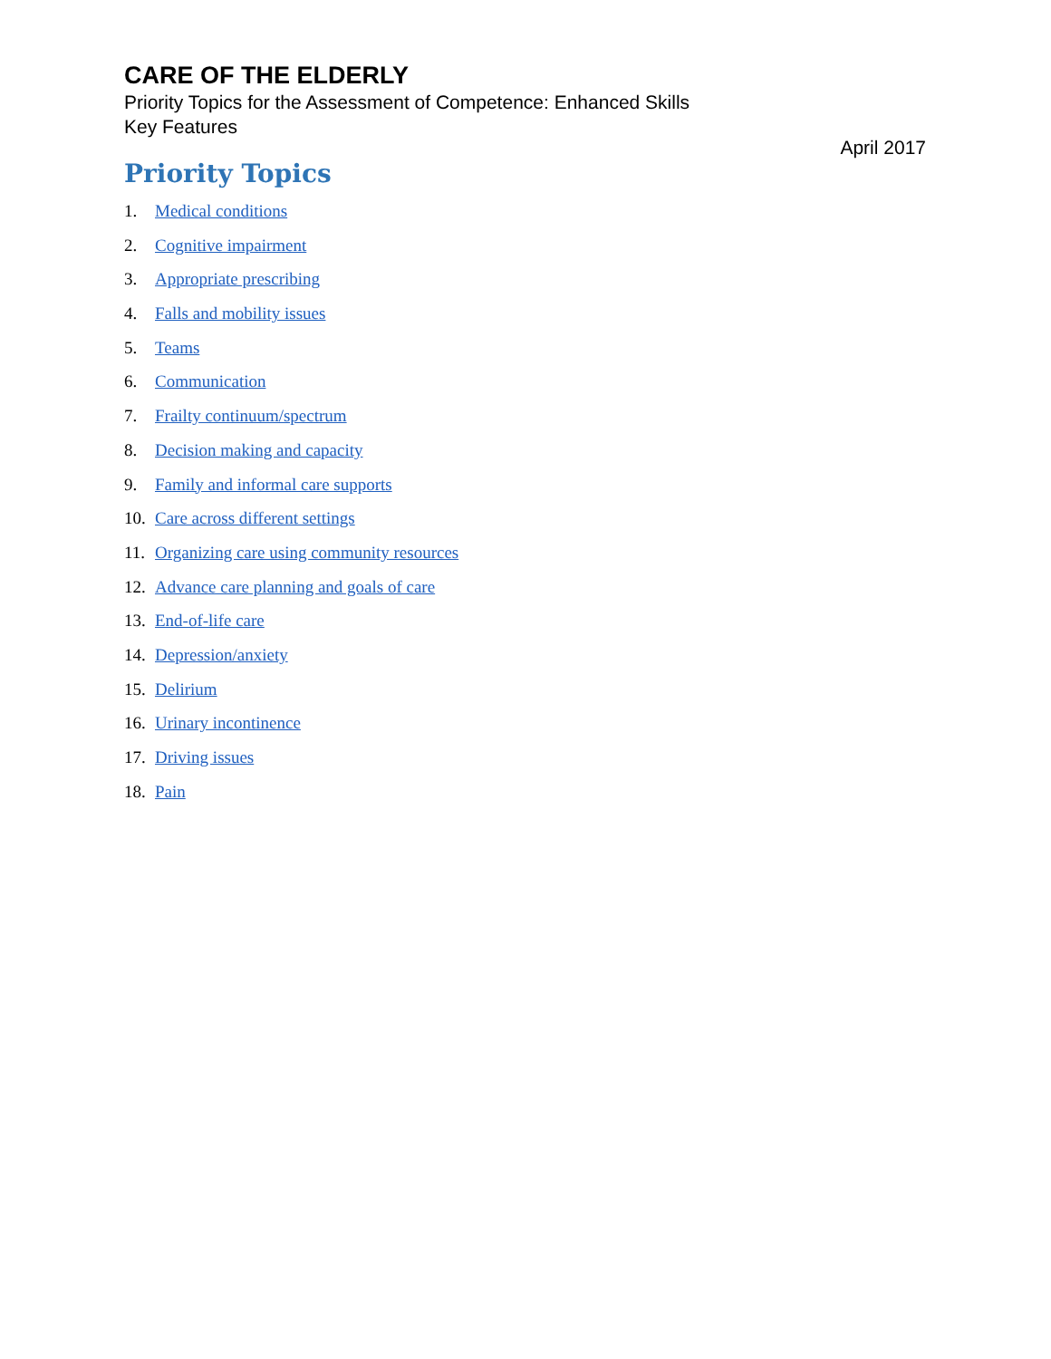CARE OF THE ELDERLY
Priority Topics for the Assessment of Competence: Enhanced Skills
Key Features
April 2017
Priority Topics
1. Medical conditions
2. Cognitive impairment
3. Appropriate prescribing
4. Falls and mobility issues
5. Teams
6. Communication
7. Frailty continuum/spectrum
8. Decision making and capacity
9. Family and informal care supports
10. Care across different settings
11. Organizing care using community resources
12. Advance care planning and goals of care
13. End-of-life care
14. Depression/anxiety
15. Delirium
16. Urinary incontinence
17. Driving issues
18. Pain